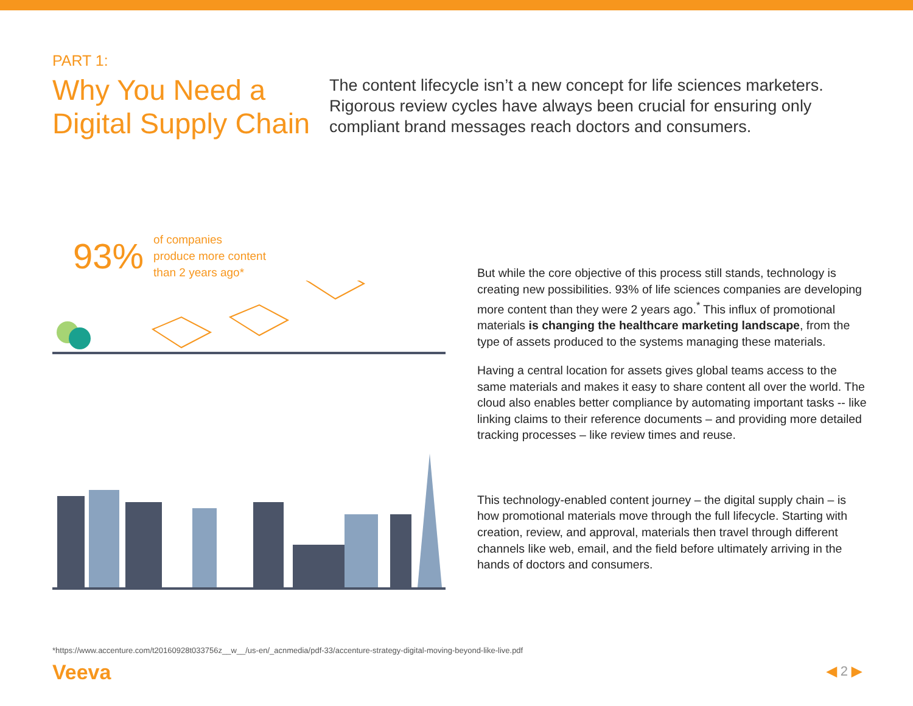PART 1:
Why You Need a Digital Supply Chain
The content lifecycle isn’t a new concept for life sciences marketers. Rigorous review cycles have always been crucial for ensuring only compliant brand messages reach doctors and consumers.
93%
of companies
produce more content
than 2 years ago*
But while the core objective of this process still stands, technology is creating new possibilities. 93% of life sciences companies are developing more content than they were 2 years ago.<sup>*</sup> This influx of promotional materials is changing the healthcare marketing landscape, from the type of assets produced to the systems managing these materials.
Having a central location for assets gives global teams access to the same materials and makes it easy to share content all over the world. The cloud also enables better compliance by automating important tasks -- like linking claims to their reference documents – and providing more detailed tracking processes – like review times and reuse.
This technology-enabled content journey – the digital supply chain – is how promotional materials move through the full lifecycle. Starting with creation, review, and approval, materials then travel through different channels like web, email, and the field before ultimately arriving in the hands of doctors and consumers.
*https://www.accenture.com/t20160928t033756z__w__/us-en/_acnmedia/pdf-33/accenture-strategy-digital-moving-beyond-like-live.pdf
Veeva ◀ 2 ▶